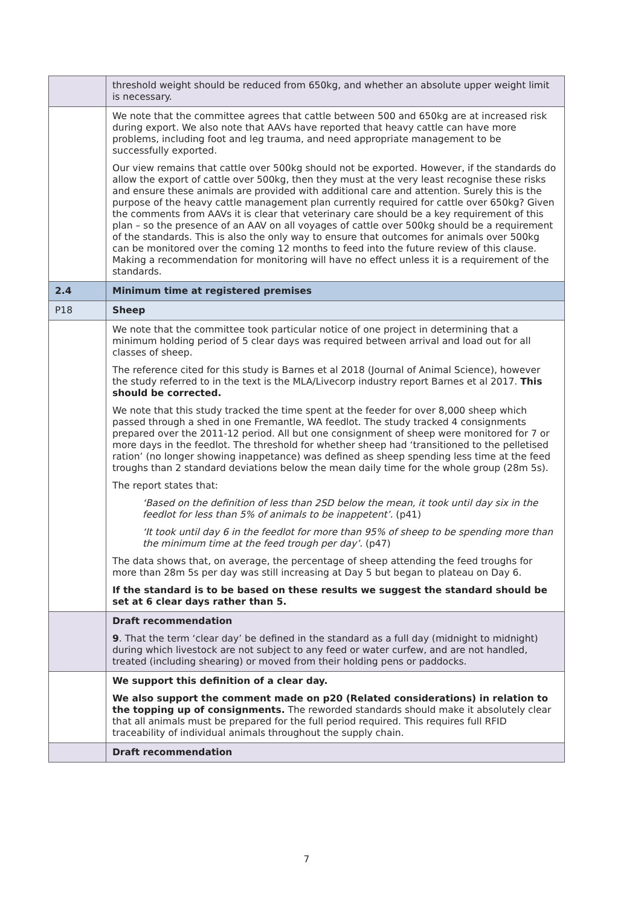| | threshold weight should be reduced from 650kg, and whether an absolute upper weight limit is necessary. |
| | We note that the committee agrees that cattle between 500 and 650kg are at increased risk during export. We also note that AAVs have reported that heavy cattle can have more problems, including foot and leg trauma, and need appropriate management to be successfully exported. Our view remains that cattle over 500kg should not be exported. However, if the standards do allow the export of cattle over 500kg, then they must at the very least recognise these risks and ensure these animals are provided with additional care and attention. Surely this is the purpose of the heavy cattle management plan currently required for cattle over 650kg? Given the comments from AAVs it is clear that veterinary care should be a key requirement of this plan – so the presence of an AAV on all voyages of cattle over 500kg should be a requirement of the standards. This is also the only way to ensure that outcomes for animals over 500kg can be monitored over the coming 12 months to feed into the future review of this clause. Making a recommendation for monitoring will have no effect unless it is a requirement of the standards. |
| 2.4 | Minimum time at registered premises |
| P18 | Sheep |
| | We note that the committee took particular notice of one project in determining that a minimum holding period of 5 clear days was required between arrival and load out for all classes of sheep. The reference cited for this study is Barnes et al 2018 (Journal of Animal Science), however the study referred to in the text is the MLA/Livecorp industry report Barnes et al 2017. This should be corrected. We note that this study tracked the time spent at the feeder for over 8,000 sheep which passed through a shed in one Fremantle, WA feedlot. The study tracked 4 consignments prepared over the 2011-12 period. All but one consignment of sheep were monitored for 7 or more days in the feedlot. The threshold for whether sheep had ‘transitioned to the pelletised ration’ (no longer showing inappetance) was defined as sheep spending less time at the feed troughs than 2 standard deviations below the mean daily time for the whole group (28m 5s). The report states that: ‘Based on the definition of less than 2SD below the mean, it took until day six in the feedlot for less than 5% of animals to be inappetent’. (p41) ‘It took until day 6 in the feedlot for more than 95% of sheep to be spending more than the minimum time at the feed trough per day’. (p47) The data shows that, on average, the percentage of sheep attending the feed troughs for more than 28m 5s per day was still increasing at Day 5 but began to plateau on Day 6. If the standard is to be based on these results we suggest the standard should be set at 6 clear days rather than 5. |
| | Draft recommendation 9 . That the term ‘clear day’ be defined in the standard as a full day (midnight to midnight) during which livestock are not subject to any feed or water curfew, and are not handled, treated (including shearing) or moved from their holding pens or paddocks. |
| | We support this definition of a clear day. We also support the comment made on p20 (Related considerations) in relation to the topping up of consignments. The reworded standards should make it absolutely clear that all animals must be prepared for the full period required. This requires full RFID traceability of individual animals throughout the supply chain. |
| | Draft recommendation |
7